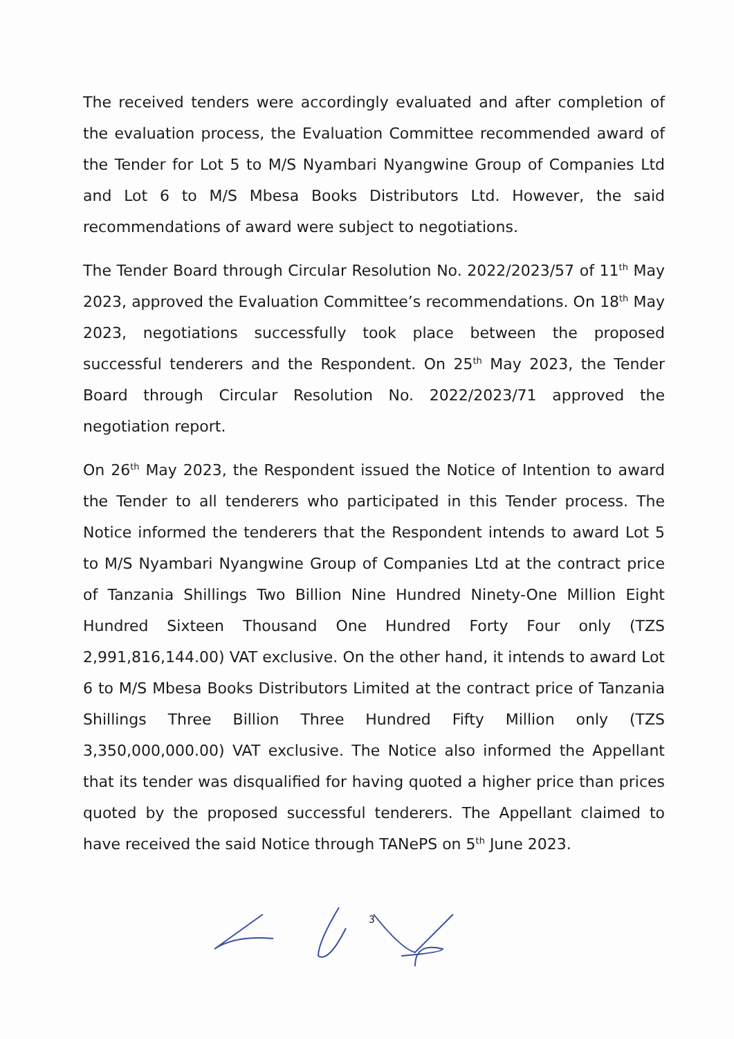The received tenders were accordingly evaluated and after completion of the evaluation process, the Evaluation Committee recommended award of the Tender for Lot 5 to M/S Nyambari Nyangwine Group of Companies Ltd and Lot 6 to M/S Mbesa Books Distributors Ltd. However, the said recommendations of award were subject to negotiations.
The Tender Board through Circular Resolution No. 2022/2023/57 of 11<sup>th</sup> May 2023, approved the Evaluation Committee’s recommendations. On 18<sup>th</sup> May 2023, negotiations successfully took place between the proposed successful tenderers and the Respondent. On 25<sup>th</sup> May 2023, the Tender Board through Circular Resolution No. 2022/2023/71 approved the negotiation report.
On 26<sup>th</sup> May 2023, the Respondent issued the Notice of Intention to award the Tender to all tenderers who participated in this Tender process. The Notice informed the tenderers that the Respondent intends to award Lot 5 to M/S Nyambari Nyangwine Group of Companies Ltd at the contract price of Tanzania Shillings Two Billion Nine Hundred Ninety-One Million Eight Hundred Sixteen Thousand One Hundred Forty Four only (TZS 2,991,816,144.00) VAT exclusive. On the other hand, it intends to award Lot 6 to M/S Mbesa Books Distributors Limited at the contract price of Tanzania Shillings Three Billion Three Hundred Fifty Million only (TZS 3,350,000,000.00) VAT exclusive. The Notice also informed the Appellant that its tender was disqualified for having quoted a higher price than prices quoted by the proposed successful tenderers. The Appellant claimed to have received the said Notice through TANePS on 5<sup>th</sup> June 2023.
3